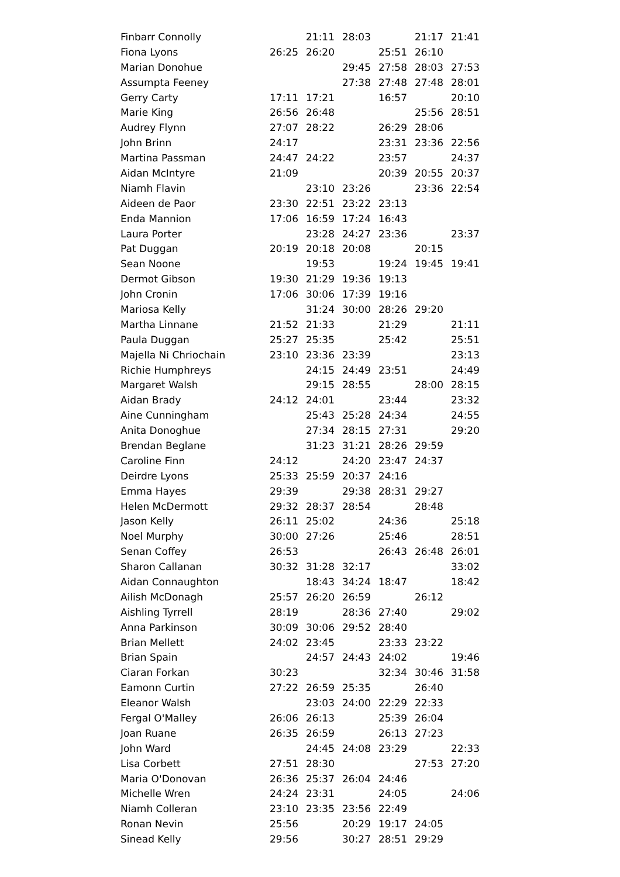| Finbarr Connolly | | 21:11 | 28:03 | | 21:17 | 21:41 |
| Fiona Lyons | 26:25 | 26:20 | | 25:51 | 26:10 | |
| Marian Donohue | | | 29:45 | 27:58 | 28:03 | 27:53 |
| Assumpta Feeney | | | 27:38 | 27:48 | 27:48 | 28:01 |
| Gerry Carty | 17:11 | 17:21 | | 16:57 | | 20:10 |
| Marie King | 26:56 | 26:48 | | | 25:56 | 28:51 |
| Audrey Flynn | 27:07 | 28:22 | | 26:29 | 28:06 | |
| John Brinn | 24:17 | | | 23:31 | 23:36 | 22:56 |
| Martina Passman | 24:47 | 24:22 | | 23:57 | | 24:37 |
| Aidan McIntyre | 21:09 | | | 20:39 | 20:55 | 20:37 |
| Niamh Flavin | | 23:10 | 23:26 | | 23:36 | 22:54 |
| Aideen de Paor | 23:30 | 22:51 | 23:22 | 23:13 | | |
| Enda Mannion | 17:06 | 16:59 | 17:24 | 16:43 | | |
| Laura Porter | | 23:28 | 24:27 | 23:36 | | 23:37 |
| Pat Duggan | 20:19 | 20:18 | 20:08 | | 20:15 | |
| Sean Noone | | 19:53 | | 19:24 | 19:45 | 19:41 |
| Dermot Gibson | 19:30 | 21:29 | 19:36 | 19:13 | | |
| John Cronin | 17:06 | 30:06 | 17:39 | 19:16 | | |
| Mariosa Kelly | | 31:24 | 30:00 | 28:26 | 29:20 | |
| Martha Linnane | 21:52 | 21:33 | | 21:29 | | 21:11 |
| Paula Duggan | 25:27 | 25:35 | | 25:42 | | 25:51 |
| Majella Ni Chriochain | 23:10 | 23:36 | 23:39 | | | 23:13 |
| Richie Humphreys | | 24:15 | 24:49 | 23:51 | | 24:49 |
| Margaret Walsh | | 29:15 | 28:55 | | 28:00 | 28:15 |
| Aidan Brady | 24:12 | 24:01 | | 23:44 | | 23:32 |
| Aine Cunningham | | 25:43 | 25:28 | 24:34 | | 24:55 |
| Anita Donoghue | | 27:34 | 28:15 | 27:31 | | 29:20 |
| Brendan Beglane | | 31:23 | 31:21 | 28:26 | 29:59 | |
| Caroline Finn | 24:12 | | 24:20 | 23:47 | 24:37 | |
| Deirdre Lyons | 25:33 | 25:59 | 20:37 | 24:16 | | |
| Emma Hayes | 29:39 | | 29:38 | 28:31 | 29:27 | |
| Helen McDermott | 29:32 | 28:37 | 28:54 | | 28:48 | |
| Jason Kelly | 26:11 | 25:02 | | 24:36 | | 25:18 |
| Noel Murphy | 30:00 | 27:26 | | 25:46 | | 28:51 |
| Senan Coffey | 26:53 | | | 26:43 | 26:48 | 26:01 |
| Sharon Callanan | 30:32 | 31:28 | 32:17 | | | 33:02 |
| Aidan Connaughton | | 18:43 | 34:24 | 18:47 | | 18:42 |
| Ailish McDonagh | 25:57 | 26:20 | 26:59 | | 26:12 | |
| Aishling Tyrrell | 28:19 | | 28:36 | 27:40 | | 29:02 |
| Anna Parkinson | 30:09 | 30:06 | 29:52 | 28:40 | | |
| Brian Mellett | 24:02 | 23:45 | | 23:33 | 23:22 | |
| Brian Spain | | 24:57 | 24:43 | 24:02 | | 19:46 |
| Ciaran Forkan | 30:23 | | | 32:34 | 30:46 | 31:58 |
| Eamonn Curtin | 27:22 | 26:59 | 25:35 | | 26:40 | |
| Eleanor Walsh | | 23:03 | 24:00 | 22:29 | 22:33 | |
| Fergal O'Malley | 26:06 | 26:13 | | 25:39 | 26:04 | |
| Joan Ruane | 26:35 | 26:59 | | 26:13 | 27:23 | |
| John Ward | | 24:45 | 24:08 | 23:29 | | 22:33 |
| Lisa Corbett | 27:51 | 28:30 | | | 27:53 | 27:20 |
| Maria O'Donovan | 26:36 | 25:37 | 26:04 | 24:46 | | |
| Michelle Wren | 24:24 | 23:31 | | 24:05 | | 24:06 |
| Niamh Colleran | 23:10 | 23:35 | 23:56 | 22:49 | | |
| Ronan Nevin | 25:56 | | 20:29 | 19:17 | 24:05 | |
| Sinead Kelly | 29:56 | | 30:27 | 28:51 | 29:29 | |